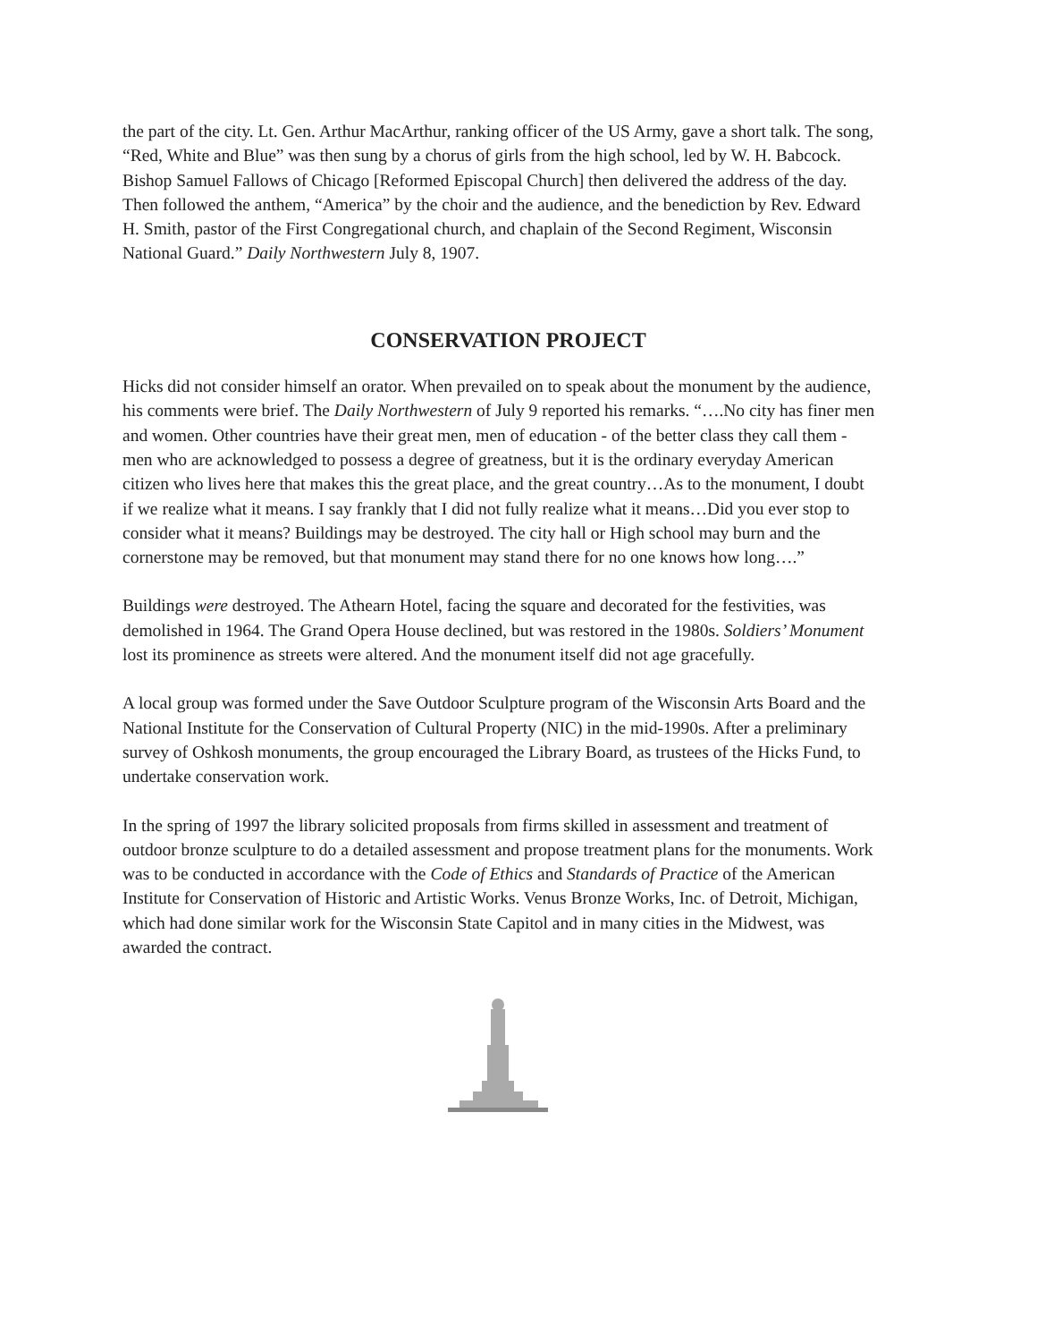the part of the city. Lt. Gen. Arthur MacArthur, ranking officer of the US Army, gave a short talk. The song, “Red, White and Blue” was then sung by a chorus of girls from the high school, led by W. H. Babcock. Bishop Samuel Fallows of Chicago [Reformed Episcopal Church] then delivered the address of the day. Then followed the anthem, “America” by the choir and the audience, and the benediction by Rev. Edward H. Smith, pastor of the First Congregational church, and chaplain of the Second Regiment, Wisconsin National Guard.” Daily Northwestern July 8, 1907.
CONSERVATION PROJECT
Hicks did not consider himself an orator. When prevailed on to speak about the monument by the audience, his comments were brief. The Daily Northwestern of July 9 reported his remarks. “….No city has finer men and women. Other countries have their great men, men of education - of the better class they call them - men who are acknowledged to possess a degree of greatness, but it is the ordinary everyday American citizen who lives here that makes this the great place, and the great country…As to the monument, I doubt if we realize what it means. I say frankly that I did not fully realize what it means…Did you ever stop to consider what it means? Buildings may be destroyed. The city hall or High school may burn and the cornerstone may be removed, but that monument may stand there for no one knows how long….”
Buildings were destroyed. The Athearn Hotel, facing the square and decorated for the festivities, was demolished in 1964. The Grand Opera House declined, but was restored in the 1980s. Soldiers’ Monument lost its prominence as streets were altered. And the monument itself did not age gracefully.
A local group was formed under the Save Outdoor Sculpture program of the Wisconsin Arts Board and the National Institute for the Conservation of Cultural Property (NIC) in the mid-1990s. After a preliminary survey of Oshkosh monuments, the group encouraged the Library Board, as trustees of the Hicks Fund, to undertake conservation work.
In the spring of 1997 the library solicited proposals from firms skilled in assessment and treatment of outdoor bronze sculpture to do a detailed assessment and propose treatment plans for the monuments. Work was to be conducted in accordance with the Code of Ethics and Standards of Practice of the American Institute for Conservation of Historic and Artistic Works. Venus Bronze Works, Inc. of Detroit, Michigan, which had done similar work for the Wisconsin State Capitol and in many cities in the Midwest, was awarded the contract.